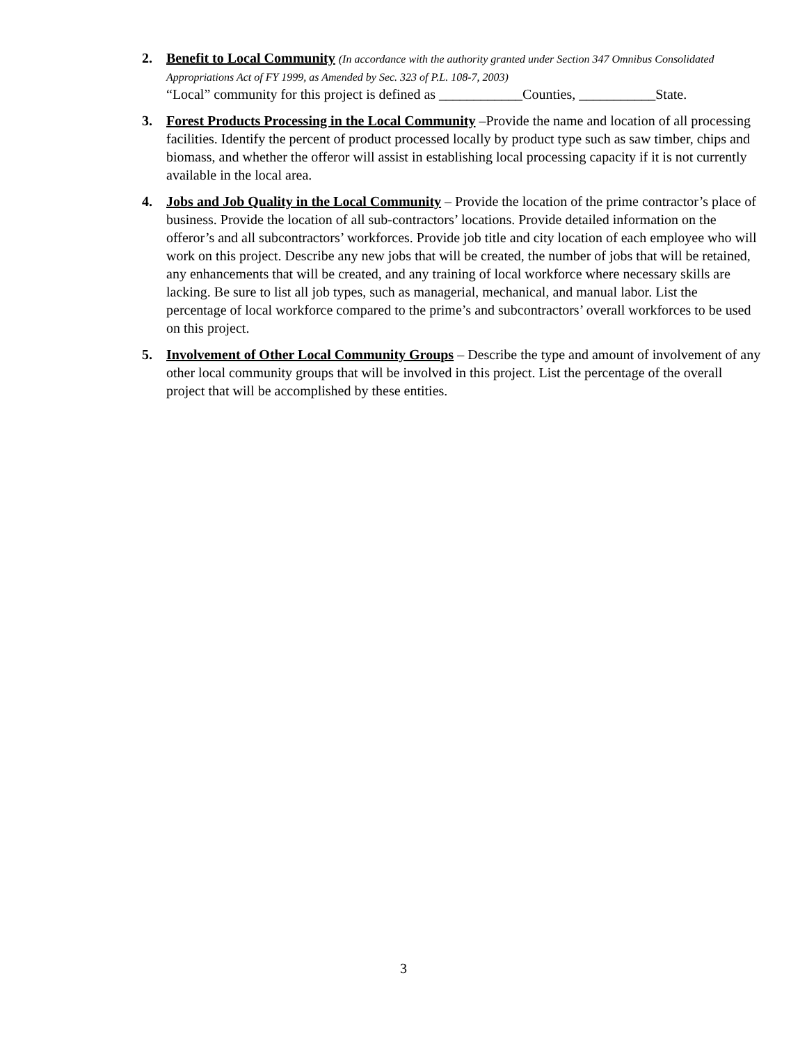2. Benefit to Local Community (In accordance with the authority granted under Section 347 Omnibus Consolidated Appropriations Act of FY 1999, as Amended by Sec. 323 of P.L. 108-7, 2003)
“Local” community for this project is defined as ____________Counties, ___________State.
3. Forest Products Processing in the Local Community –Provide the name and location of all processing facilities. Identify the percent of product processed locally by product type such as saw timber, chips and biomass, and whether the offeror will assist in establishing local processing capacity if it is not currently available in the local area.
4. Jobs and Job Quality in the Local Community – Provide the location of the prime contractor’s place of business. Provide the location of all sub-contractors’ locations. Provide detailed information on the offeror’s and all subcontractors’ workforces. Provide job title and city location of each employee who will work on this project. Describe any new jobs that will be created, the number of jobs that will be retained, any enhancements that will be created, and any training of local workforce where necessary skills are lacking. Be sure to list all job types, such as managerial, mechanical, and manual labor. List the percentage of local workforce compared to the prime’s and subcontractors’ overall workforces to be used on this project.
5. Involvement of Other Local Community Groups – Describe the type and amount of involvement of any other local community groups that will be involved in this project. List the percentage of the overall project that will be accomplished by these entities.
3